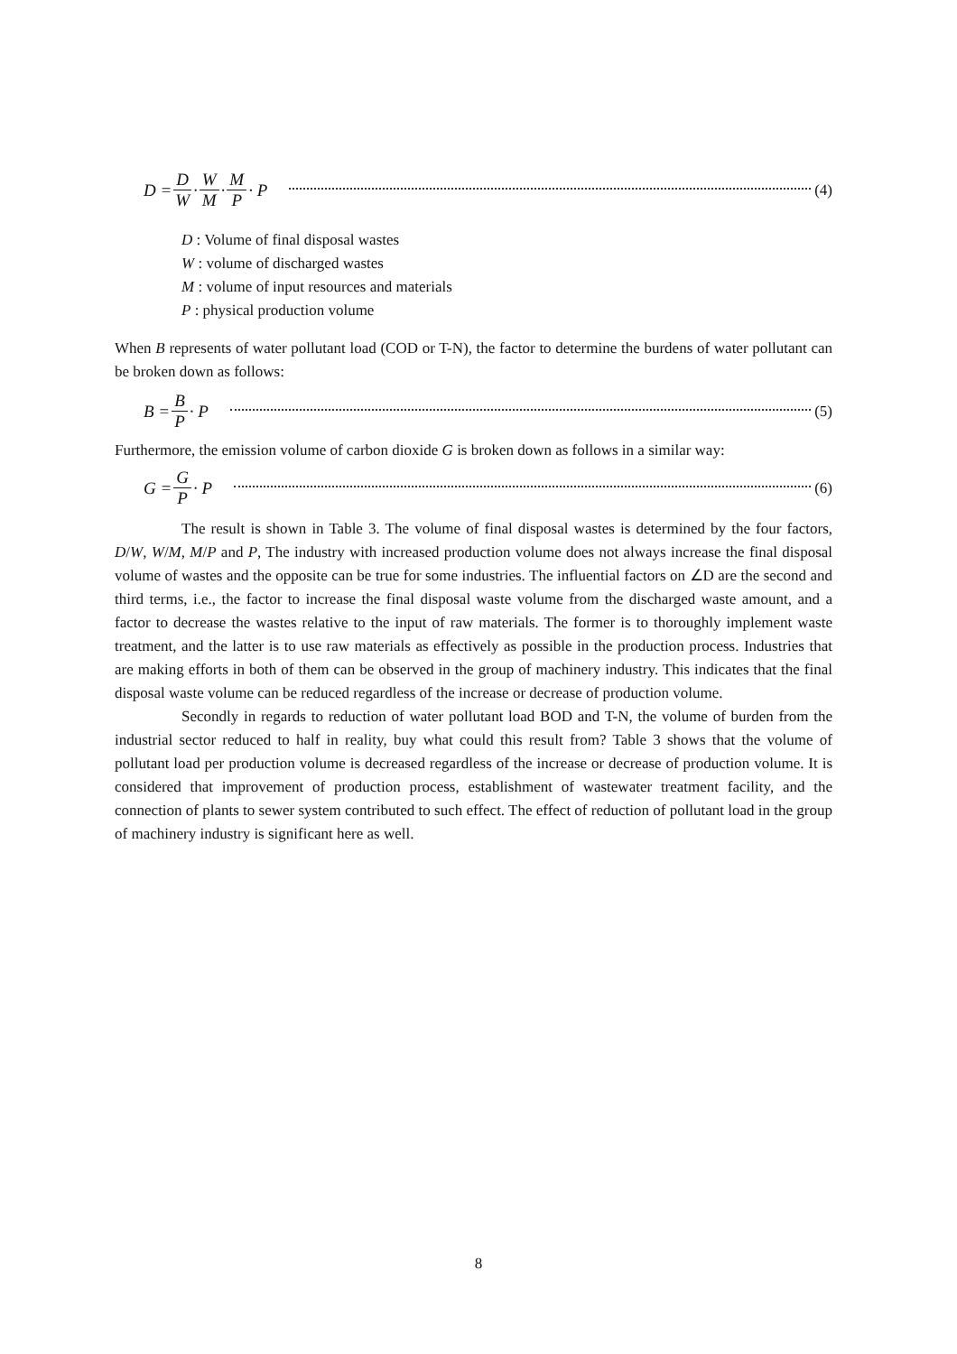D = D W · W M · M P · P (4)
D : Volume of final disposal wastes
W : volume of discharged wastes
M : volume of input resources and materials
P : physical production volume
When B represents of water pollutant load (COD or T-N), the factor to determine the burdens of water pollutant can be broken down as follows:
B = B P · P (5)
Furthermore, the emission volume of carbon dioxide G is broken down as follows in a similar way:
G = G P · P (6)
The result is shown in Table 3. The volume of final disposal wastes is determined by the four factors, D/W, W/M, M/P and P, The industry with increased production volume does not always increase the final disposal volume of wastes and the opposite can be true for some industries. The influential factors on ∠D are the second and third terms, i.e., the factor to increase the final disposal waste volume from the discharged waste amount, and a factor to decrease the wastes relative to the input of raw materials. The former is to thoroughly implement waste treatment, and the latter is to use raw materials as effectively as possible in the production process. Industries that are making efforts in both of them can be observed in the group of machinery industry. This indicates that the final disposal waste volume can be reduced regardless of the increase or decrease of production volume.
Secondly in regards to reduction of water pollutant load BOD and T-N, the volume of burden from the industrial sector reduced to half in reality, buy what could this result from? Table 3 shows that the volume of pollutant load per production volume is decreased regardless of the increase or decrease of production volume. It is considered that improvement of production process, establishment of wastewater treatment facility, and the connection of plants to sewer system contributed to such effect. The effect of reduction of pollutant load in the group of machinery industry is significant here as well.
8